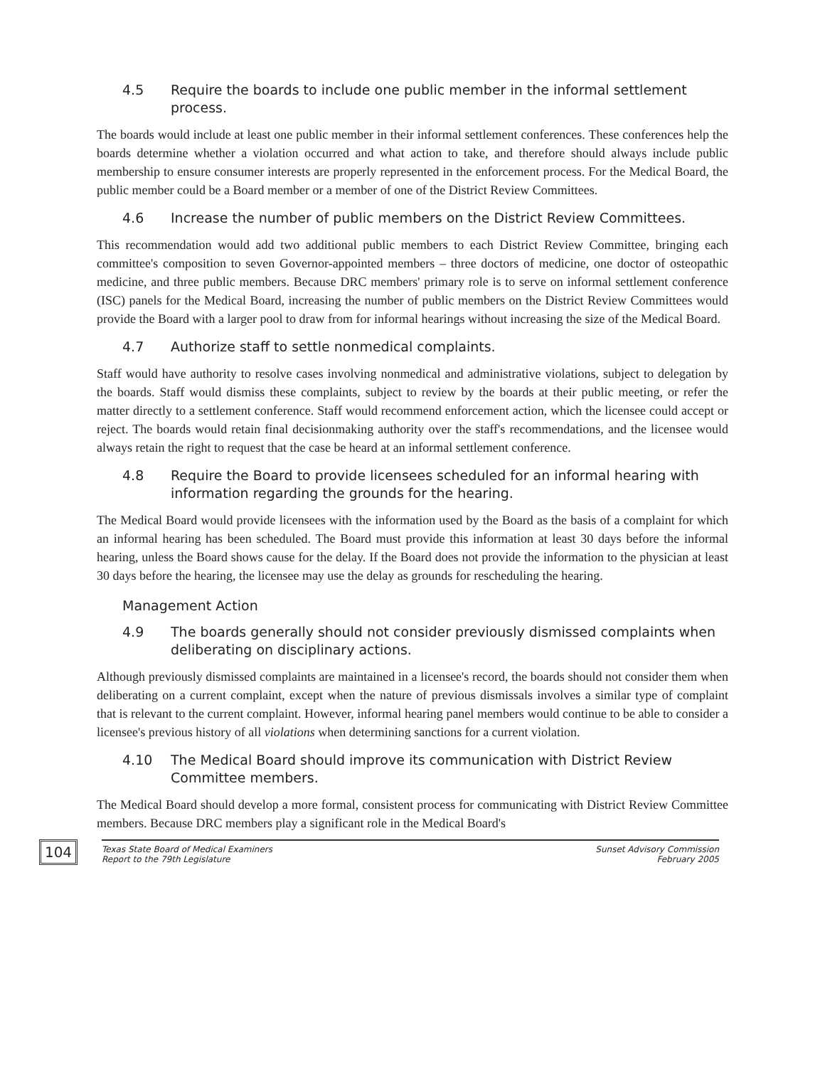4.5 Require the boards to include one public member in the informal settlement process.
The boards would include at least one public member in their informal settlement conferences. These conferences help the boards determine whether a violation occurred and what action to take, and therefore should always include public membership to ensure consumer interests are properly represented in the enforcement process. For the Medical Board, the public member could be a Board member or a member of one of the District Review Committees.
4.6 Increase the number of public members on the District Review Committees.
This recommendation would add two additional public members to each District Review Committee, bringing each committee's composition to seven Governor-appointed members – three doctors of medicine, one doctor of osteopathic medicine, and three public members. Because DRC members' primary role is to serve on informal settlement conference (ISC) panels for the Medical Board, increasing the number of public members on the District Review Committees would provide the Board with a larger pool to draw from for informal hearings without increasing the size of the Medical Board.
4.7 Authorize staff to settle nonmedical complaints.
Staff would have authority to resolve cases involving nonmedical and administrative violations, subject to delegation by the boards. Staff would dismiss these complaints, subject to review by the boards at their public meeting, or refer the matter directly to a settlement conference. Staff would recommend enforcement action, which the licensee could accept or reject. The boards would retain final decisionmaking authority over the staff's recommendations, and the licensee would always retain the right to request that the case be heard at an informal settlement conference.
4.8 Require the Board to provide licensees scheduled for an informal hearing with information regarding the grounds for the hearing.
The Medical Board would provide licensees with the information used by the Board as the basis of a complaint for which an informal hearing has been scheduled. The Board must provide this information at least 30 days before the informal hearing, unless the Board shows cause for the delay. If the Board does not provide the information to the physician at least 30 days before the hearing, the licensee may use the delay as grounds for rescheduling the hearing.
Management Action
4.9 The boards generally should not consider previously dismissed complaints when deliberating on disciplinary actions.
Although previously dismissed complaints are maintained in a licensee's record, the boards should not consider them when deliberating on a current complaint, except when the nature of previous dismissals involves a similar type of complaint that is relevant to the current complaint. However, informal hearing panel members would continue to be able to consider a licensee's previous history of all violations when determining sanctions for a current violation.
4.10 The Medical Board should improve its communication with District Review Committee members.
The Medical Board should develop a more formal, consistent process for communicating with District Review Committee members. Because DRC members play a significant role in the Medical Board's
104
Texas State Board of Medical Examiners
Report to the 79th Legislature
Sunset Advisory Commission
February 2005